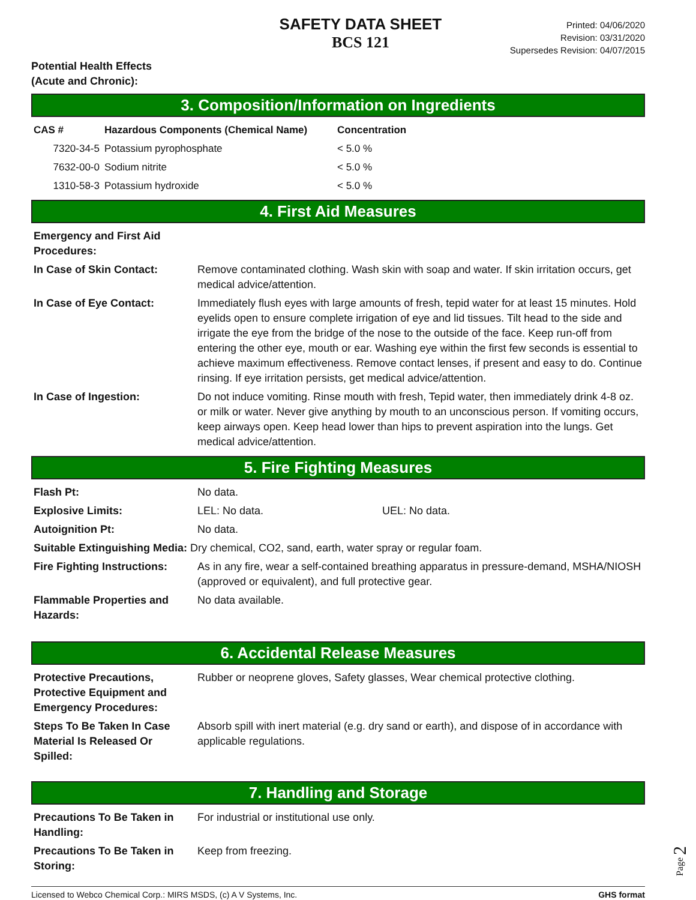SAFETY DATA SHEET
BCS 121
Printed: 04/06/2020
Revision: 03/31/2020
Supersedes Revision: 04/07/2015
Potential Health Effects
(Acute and Chronic):
3. Composition/Information on Ingredients
| CAS # | Hazardous Components (Chemical Name) | Concentration |
| --- | --- | --- |
| 7320-34-5 | Potassium pyrophosphate | < 5.0 % |
| 7632-00-0 | Sodium nitrite | < 5.0 % |
| 1310-58-3 | Potassium hydroxide | < 5.0 % |
4. First Aid Measures
| Emergency and First Aid Procedures: | |
| In Case of Skin Contact: | Remove contaminated clothing. Wash skin with soap and water. If skin irritation occurs, get medical advice/attention. |
| In Case of Eye Contact: | Immediately flush eyes with large amounts of fresh, tepid water for at least 15 minutes. Hold eyelids open to ensure complete irrigation of eye and lid tissues. Tilt head to the side and irrigate the eye from the bridge of the nose to the outside of the face. Keep run-off from entering the other eye, mouth or ear. Washing eye within the first few seconds is essential to achieve maximum effectiveness. Remove contact lenses, if present and easy to do. Continue rinsing. If eye irritation persists, get medical advice/attention. |
| In Case of Ingestion: | Do not induce vomiting. Rinse mouth with fresh, Tepid water, then immediately drink 4-8 oz. or milk or water. Never give anything by mouth to an unconscious person. If vomiting occurs, keep airways open. Keep head lower than hips to prevent aspiration into the lungs. Get medical advice/attention. |
5. Fire Fighting Measures
| Flash Pt: | No data. | |
| Explosive Limits: | LEL: No data. | UEL: No data. |
| Autoignition Pt: | No data. | |
| Suitable Extinguishing Media: Dry chemical, CO2, sand, earth, water spray or regular foam. | | |
| Fire Fighting Instructions: | As in any fire, wear a self-contained breathing apparatus in pressure-demand, MSHA/NIOSH (approved or equivalent), and full protective gear. | |
| Flammable Properties and Hazards: | No data available. | |
6. Accidental Release Measures
| Protective Precautions, Protective Equipment and Emergency Procedures: | Rubber or neoprene gloves, Safety glasses, Wear chemical protective clothing. |
| Steps To Be Taken In Case Material Is Released Or Spilled: | Absorb spill with inert material (e.g. dry sand or earth), and dispose of in accordance with applicable regulations. |
7. Handling and Storage
| Precautions To Be Taken in Handling: | For industrial or institutional use only. |
| Precautions To Be Taken in Storing: | Keep from freezing. |
Licensed to Webco Chemical Corp.: MIRS MSDS, (c) A V Systems, Inc. GHS format
Page 2